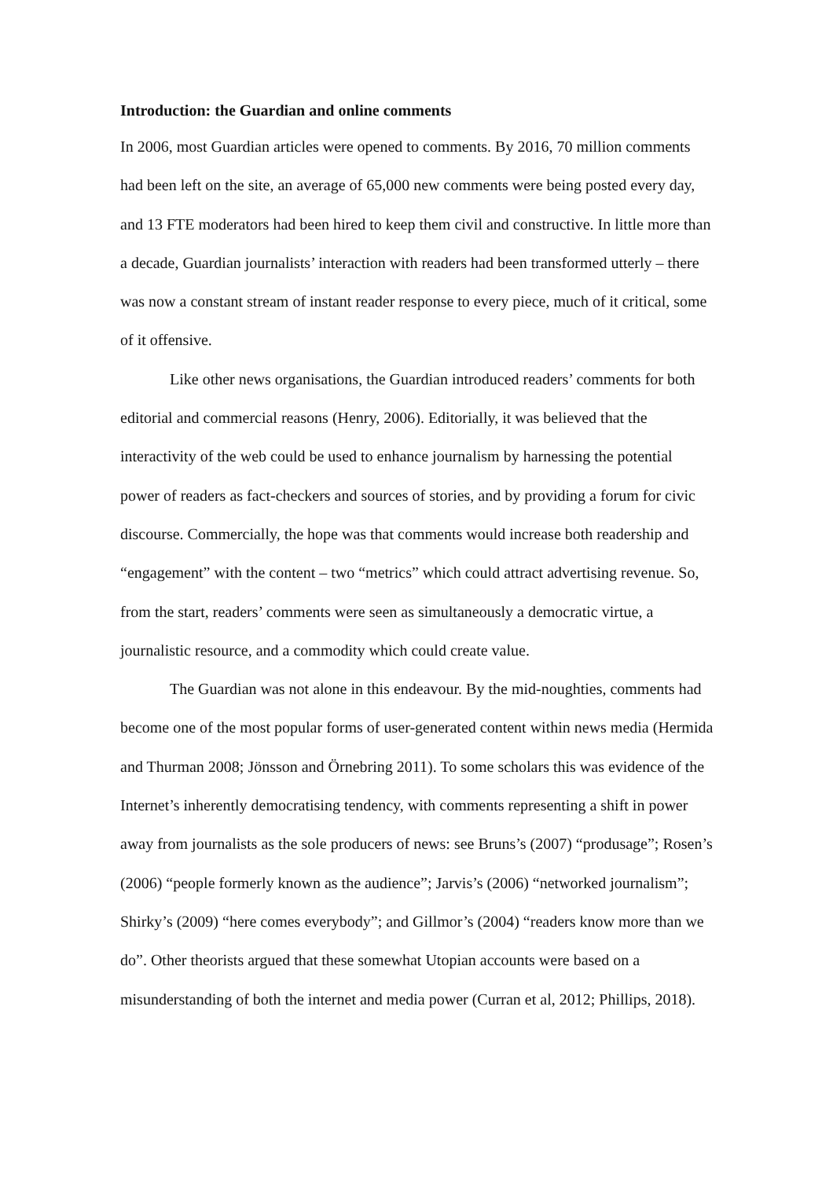Introduction: the Guardian and online comments
In 2006, most Guardian articles were opened to comments. By 2016, 70 million comments had been left on the site, an average of 65,000 new comments were being posted every day, and 13 FTE moderators had been hired to keep them civil and constructive. In little more than a decade, Guardian journalists’ interaction with readers had been transformed utterly – there was now a constant stream of instant reader response to every piece, much of it critical, some of it offensive.
Like other news organisations, the Guardian introduced readers’ comments for both editorial and commercial reasons (Henry, 2006). Editorially, it was believed that the interactivity of the web could be used to enhance journalism by harnessing the potential power of readers as fact-checkers and sources of stories, and by providing a forum for civic discourse. Commercially, the hope was that comments would increase both readership and “engagement” with the content – two “metrics” which could attract advertising revenue. So, from the start, readers’ comments were seen as simultaneously a democratic virtue, a journalistic resource, and a commodity which could create value.
The Guardian was not alone in this endeavour. By the mid-noughties, comments had become one of the most popular forms of user-generated content within news media (Hermida and Thurman 2008; Jönsson and Örnebring 2011). To some scholars this was evidence of the Internet’s inherently democratising tendency, with comments representing a shift in power away from journalists as the sole producers of news: see Bruns’s (2007) “produsage”; Rosen’s (2006) “people formerly known as the audience”; Jarvis’s (2006) “networked journalism”; Shirky’s (2009) “here comes everybody”; and Gillmor’s (2004) “readers know more than we do”. Other theorists argued that these somewhat Utopian accounts were based on a misunderstanding of both the internet and media power (Curran et al, 2012; Phillips, 2018).